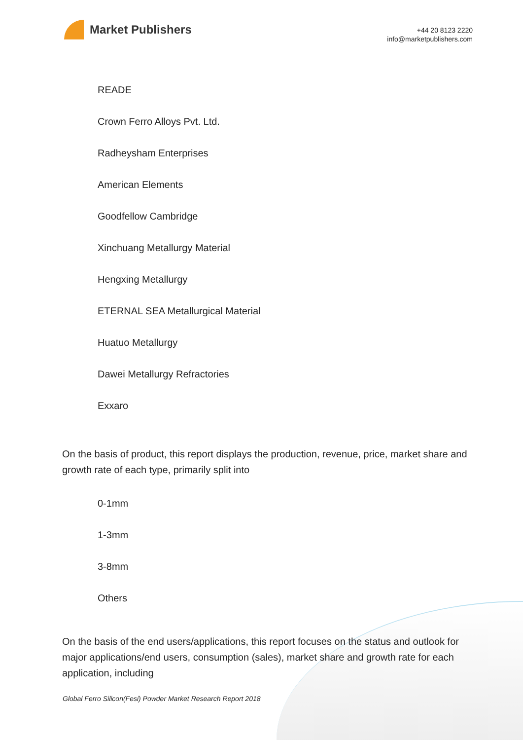Market Publishers
+44 20 8123 2220
info@marketpublishers.com
READE
Crown Ferro Alloys Pvt. Ltd.
Radheysham Enterprises
American Elements
Goodfellow Cambridge
Xinchuang Metallurgy Material
Hengxing Metallurgy
ETERNAL SEA Metallurgical Material
Huatuo Metallurgy
Dawei Metallurgy Refractories
Exxaro
On the basis of product, this report displays the production, revenue, price, market share and growth rate of each type, primarily split into
0-1mm
1-3mm
3-8mm
Others
On the basis of the end users/applications, this report focuses on the status and outlook for major applications/end users, consumption (sales), market share and growth rate for each application, including
Global Ferro Silicon(Fesi) Powder Market Research Report 2018